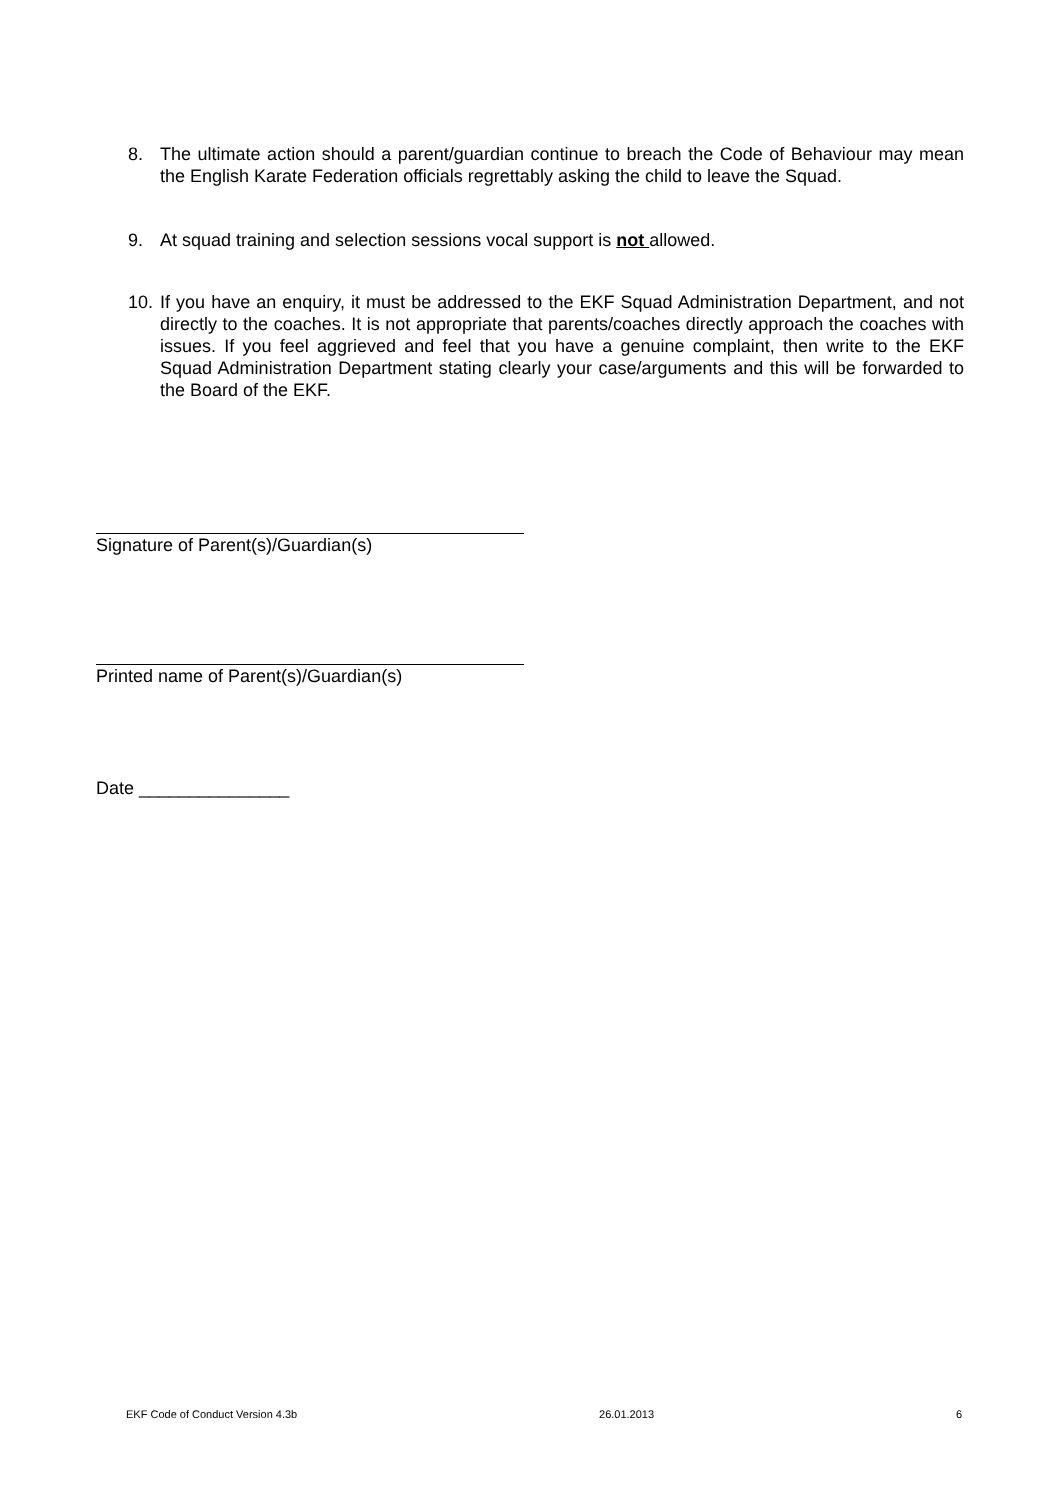8. The ultimate action should a parent/guardian continue to breach the Code of Behaviour may mean the English Karate Federation officials regrettably asking the child to leave the Squad.
9. At squad training and selection sessions vocal support is not allowed.
10. If you have an enquiry, it must be addressed to the EKF Squad Administration Department, and not directly to the coaches. It is not appropriate that parents/coaches directly approach the coaches with issues. If you feel aggrieved and feel that you have a genuine complaint, then write to the EKF Squad Administration Department stating clearly your case/arguments and this will be forwarded to the Board of the EKF.
Signature of Parent(s)/Guardian(s)
Printed name of Parent(s)/Guardian(s)
Date _______________
EKF Code of Conduct Version 4.3b 26.01.2013 6